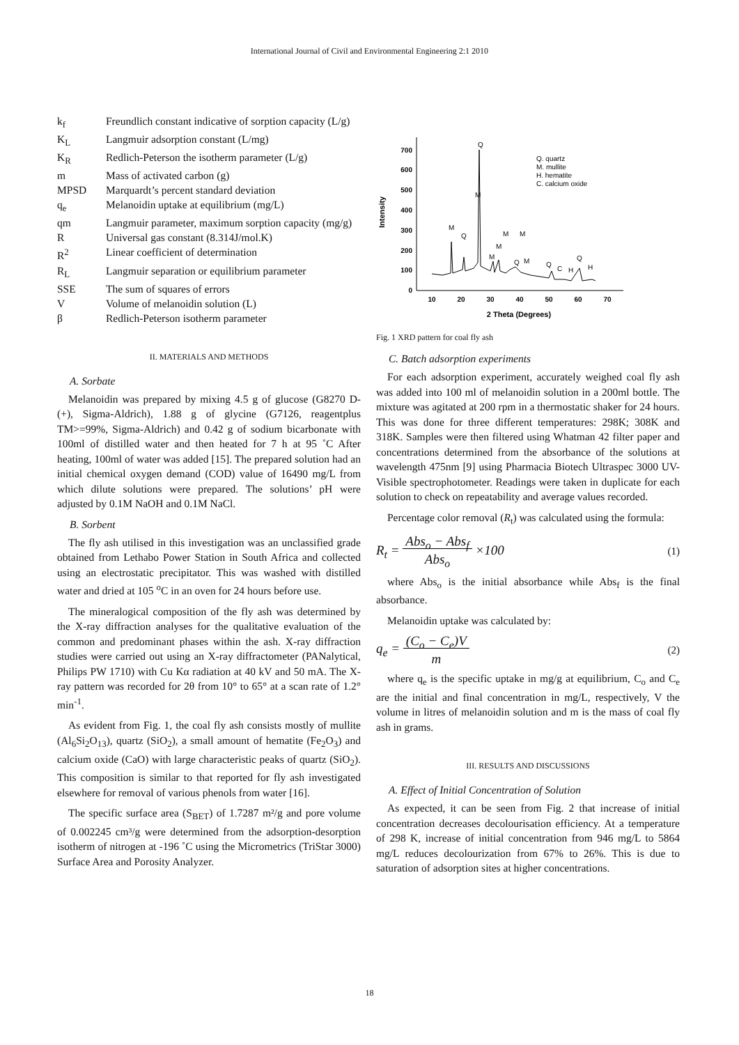International Journal of Civil and Environmental Engineering 2:1 2010
| k<sub>f</sub> | Freundlich constant indicative of sorption capacity (L/g) |
| K<sub>L</sub> | Langmuir adsorption constant (L/mg) |
| K<sub>R</sub> | Redlich-Peterson the isotherm parameter (L/g) |
| m | Mass of activated carbon (g) |
| MPSD | Marquardt’s percent standard deviation |
| q<sub>e</sub> | Melanoidin uptake at equilibrium (mg/L) |
| qm | Langmuir parameter, maximum sorption capacity (mg/g) |
| R | Universal gas constant (8.314J/mol.K) |
| R<sup>2</sup> | Linear coefficient of determination |
| R<sub>L</sub> | Langmuir separation or equilibrium parameter |
| SSE | The sum of squares of errors |
| V | Volume of melanoidin solution (L) |
| β | Redlich-Peterson isotherm parameter |
II. MATERIALS AND METHODS
A. Sorbate
Melanoidin was prepared by mixing 4.5 g of glucose (G8270 D-(+), Sigma-Aldrich), 1.88 g of glycine (G7126, reagentplus TM>=99%, Sigma-Aldrich) and 0.42 g of sodium bicarbonate with 100ml of distilled water and then heated for 7 h at 95 ˚C After heating, 100ml of water was added [15]. The prepared solution had an initial chemical oxygen demand (COD) value of 16490 mg/L from which dilute solutions were prepared. The solutions’ pH were adjusted by 0.1M NaOH and 0.1M NaCl.
B. Sorbent
The fly ash utilised in this investigation was an unclassified grade obtained from Lethabo Power Station in South Africa and collected using an electrostatic precipitator. This was washed with distilled water and dried at 105 <sup>o</sup>C in an oven for 24 hours before use.
The mineralogical composition of the fly ash was determined by the X-ray diffraction analyses for the qualitative evaluation of the common and predominant phases within the ash. X-ray diffraction studies were carried out using an X-ray diffractometer (PANalytical, Philips PW 1710) with Cu Kα radiation at 40 kV and 50 mA. The X-ray pattern was recorded for 2θ from 10° to 65° at a scan rate of 1.2° min<sup>-1</sup>.
As evident from Fig. 1, the coal fly ash consists mostly of mullite (Al<sub>6</sub>Si<sub>2</sub>O<sub>13</sub>), quartz (SiO<sub>2</sub>), a small amount of hematite (Fe<sub>2</sub>O<sub>3</sub>) and calcium oxide (CaO) with large characteristic peaks of quartz (SiO<sub>2</sub>). This composition is similar to that reported for fly ash investigated elsewhere for removal of various phenols from water [16].
The specific surface area (S<sub>BET</sub>) of 1.7287 m²/g and pore volume of 0.002245 cm³/g were determined from the adsorption-desorption isotherm of nitrogen at -196 ˚C using the Micrometrics (TriStar 3000) Surface Area and Porosity Analyzer.
Intensity
700
600
500
400
300
200
100
0
10
20
30
40
50
60
70
2 Theta (Degrees)
Q
M
M
Q
M
M
M
M
Q
M
Q
C
H
Q
H
Q. quartz
M. mullite
H. hematite
C. calcium oxide
Fig. 1 XRD pattern for coal fly ash
C. Batch adsorption experiments
For each adsorption experiment, accurately weighed coal fly ash was added into 100 ml of melanoidin solution in a 200ml bottle. The mixture was agitated at 200 rpm in a thermostatic shaker for 24 hours. This was done for three different temperatures: 298K; 308K and 318K. Samples were then filtered using Whatman 42 filter paper and concentrations determined from the absorbance of the solutions at wavelength 475nm [9] using Pharmacia Biotech Ultraspec 3000 UV-Visible spectrophotometer. Readings were taken in duplicate for each solution to check on repeatability and average values recorded.
Percentage color removal (R<sub>t</sub>) was calculated using the formula:
R<sub>t</sub> = Abs<sub>o</sub> − Abs<sub>f</sub>
Abs<sub>o</sub> ×100 (1)
where Abs<sub>o</sub> is the initial absorbance while Abs<sub>f</sub> is the final absorbance.
Melanoidin uptake was calculated by:
q<sub>e</sub> = (C<sub>o</sub> − C<sub>e</sub>)V
m (2)
where q<sub>e</sub> is the specific uptake in mg/g at equilibrium, C<sub>o</sub> and C<sub>e</sub> are the initial and final concentration in mg/L, respectively, V the volume in litres of melanoidin solution and m is the mass of coal fly ash in grams.
III. RESULTS AND DISCUSSIONS
A. Effect of Initial Concentration of Solution
As expected, it can be seen from Fig. 2 that increase of initial concentration decreases decolourisation efficiency. At a temperature of 298 K, increase of initial concentration from 946 mg/L to 5864 mg/L reduces decolourization from 67% to 26%. This is due to saturation of adsorption sites at higher concentrations.
18